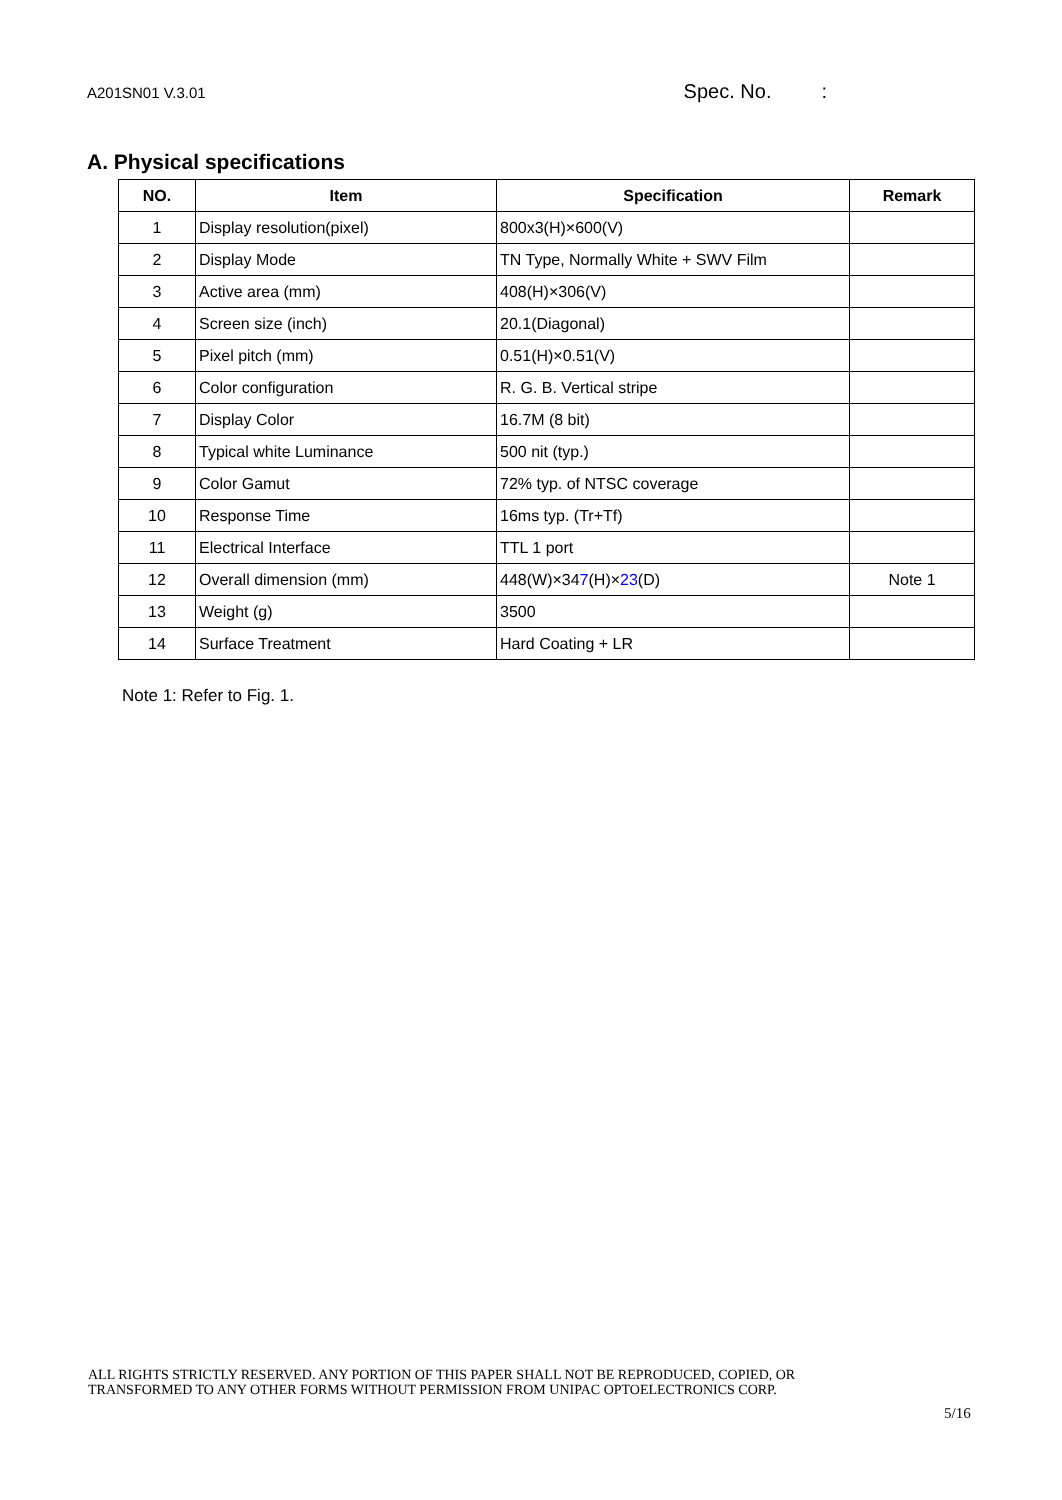A201SN01 V.3.01 Spec. No. :
A. Physical specifications
| NO. | Item | Specification | Remark |
| --- | --- | --- | --- |
| 1 | Display resolution(pixel) | 800x3(H)×600(V) | |
| 2 | Display Mode | TN Type, Normally White + SWV Film | |
| 3 | Active area (mm) | 408(H)×306(V) | |
| 4 | Screen size (inch) | 20.1(Diagonal) | |
| 5 | Pixel pitch (mm) | 0.51(H)×0.51(V) | |
| 6 | Color configuration | R. G. B. Vertical stripe | |
| 7 | Display Color | 16.7M (8 bit) | |
| 8 | Typical white Luminance | 500 nit (typ.) | |
| 9 | Color Gamut | 72% typ. of NTSC coverage | |
| 10 | Response Time | 16ms typ. (Tr+Tf) | |
| 11 | Electrical Interface | TTL 1 port | |
| 12 | Overall dimension (mm) | 448(W)×34 7 (H)× 23 (D) | Note 1 |
| 13 | Weight (g) | 3500 | |
| 14 | Surface Treatment | Hard Coating + LR | |
Note 1: Refer to Fig. 1.
ALL RIGHTS STRICTLY RESERVED. ANY PORTION OF THIS PAPER SHALL NOT BE REPRODUCED, COPIED, OR
TRANSFORMED TO ANY OTHER FORMS WITHOUT PERMISSION FROM UNIPAC OPTOELECTRONICS CORP.
5/16